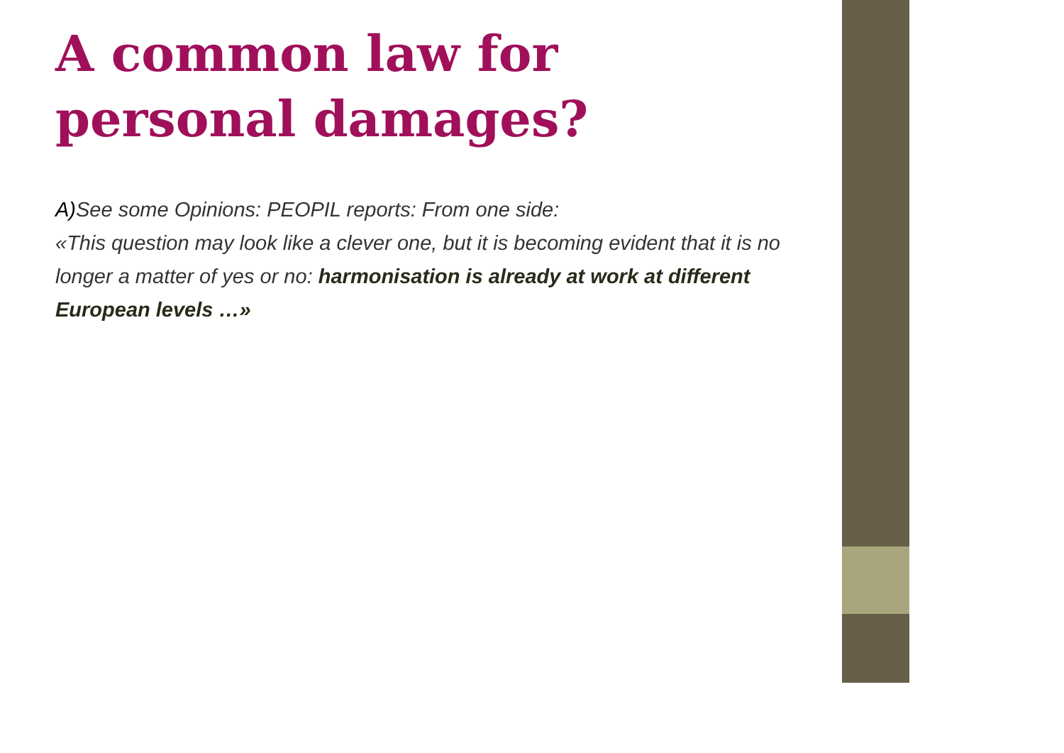A common law for personal damages?
A) See some Opinions: PEOPIL reports: From one side:
«This question may look like a clever one, but it is becoming evident that it is no longer a matter of yes or no: harmonisation is already at work at different European levels …»